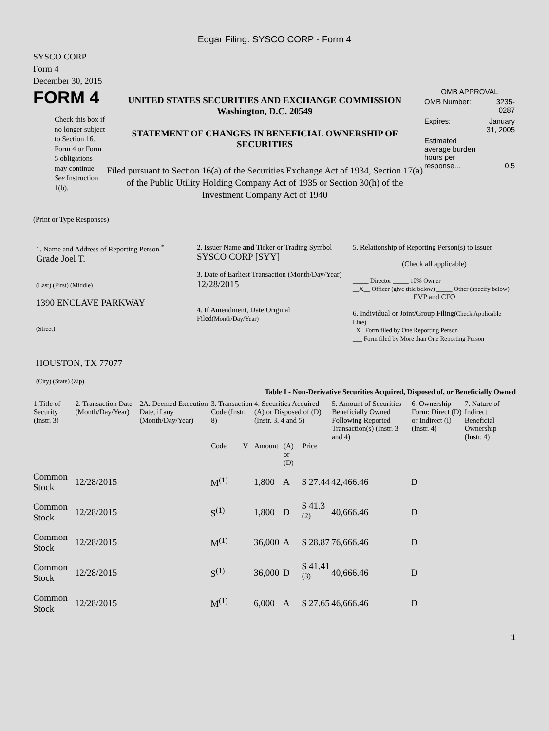Edgar Filing: SYSCO CORP - Form 4
SYSCO CORP
Form 4
December 30, 2015
FORM 4
Check this box if no longer subject to Section 16. Form 4 or Form 5 obligations may continue. See Instruction 1(b).
UNITED STATES SECURITIES AND EXCHANGE COMMISSION
Washington, D.C. 20549
STATEMENT OF CHANGES IN BENEFICIAL OWNERSHIP OF SECURITIES
Filed pursuant to Section 16(a) of the Securities Exchange Act of 1934, Section 17(a) of the Public Utility Holding Company Act of 1935 or Section 30(h) of the Investment Company Act of 1940
OMB APPROVAL
| OMB Number: | 3235-0287 |
| Expires: | January 31, 2005 |
| Estimated average burden hours per response... | 0.5 |
(Print or Type Responses)
1. Name and Address of Reporting Person <sup>*</sup>
Grade Joel T.
(Last) (First) (Middle)
1390 ENCLAVE PARKWAY
(Street)
HOUSTON, TX 77077
(City) (State) (Zip)
2. Issuer Name and Ticker or Trading Symbol
SYSCO CORP [SYY]
3. Date of Earliest Transaction (Month/Day/Year)
12/28/2015
4. If Amendment, Date Original Filed(Month/Day/Year)
5. Relationship of Reporting Person(s) to Issuer
(Check all applicable)
_____ Director _____ 10% Owner
__X__ Officer (give title below) _____ Other (specify below)
EVP and CFO
6. Individual or Joint/Group Filing(Check Applicable Line)
_X_ Form filed by One Reporting Person
___ Form filed by More than One Reporting Person
Table I - Non-Derivative Securities Acquired, Disposed of, or Beneficially Owned
| 1.Title of Security (Instr. 3) | 2. Transaction Date (Month/Day/Year) | 2A. Deemed Execution Date, if any (Month/Day/Year) | 3. Transaction Code (Instr. 8) | | 4. Securities Acquired (A) or Disposed of (D) (Instr. 3, 4 and 5) | | | 5. Amount of Securities Beneficially Owned Following Reported Transaction(s) (Instr. 3 and 4) | 6. Ownership Form: Direct (D) or Indirect (I) (Instr. 4) | 7. Nature of Indirect Beneficial Ownership (Instr. 4) |
| --- | --- | --- | --- | --- | --- | --- | --- | --- | --- | --- |
| | | | Code | V | Amount | (A) or (D) | Price | | | |
| Common Stock | 12/28/2015 | | M<sup>(1)</sup> | | 1,800 | A | $ 27.44 | 42,466.46 | D | |
| Common Stock | 12/28/2015 | | S<sup>(1)</sup> | | 1,800 | D | $ 41.3 <sup>(2)</sup> | 40,666.46 | D | |
| Common Stock | 12/28/2015 | | M<sup>(1)</sup> | | 36,000 | A | $ 28.87 | 76,666.46 | D | |
| Common Stock | 12/28/2015 | | S<sup>(1)</sup> | | 36,000 | D | $ 41.41 <sup>(3)</sup> | 40,666.46 | D | |
| Common Stock | 12/28/2015 | | M<sup>(1)</sup> | | 6,000 | A | $ 27.65 | 46,666.46 | D | |
1